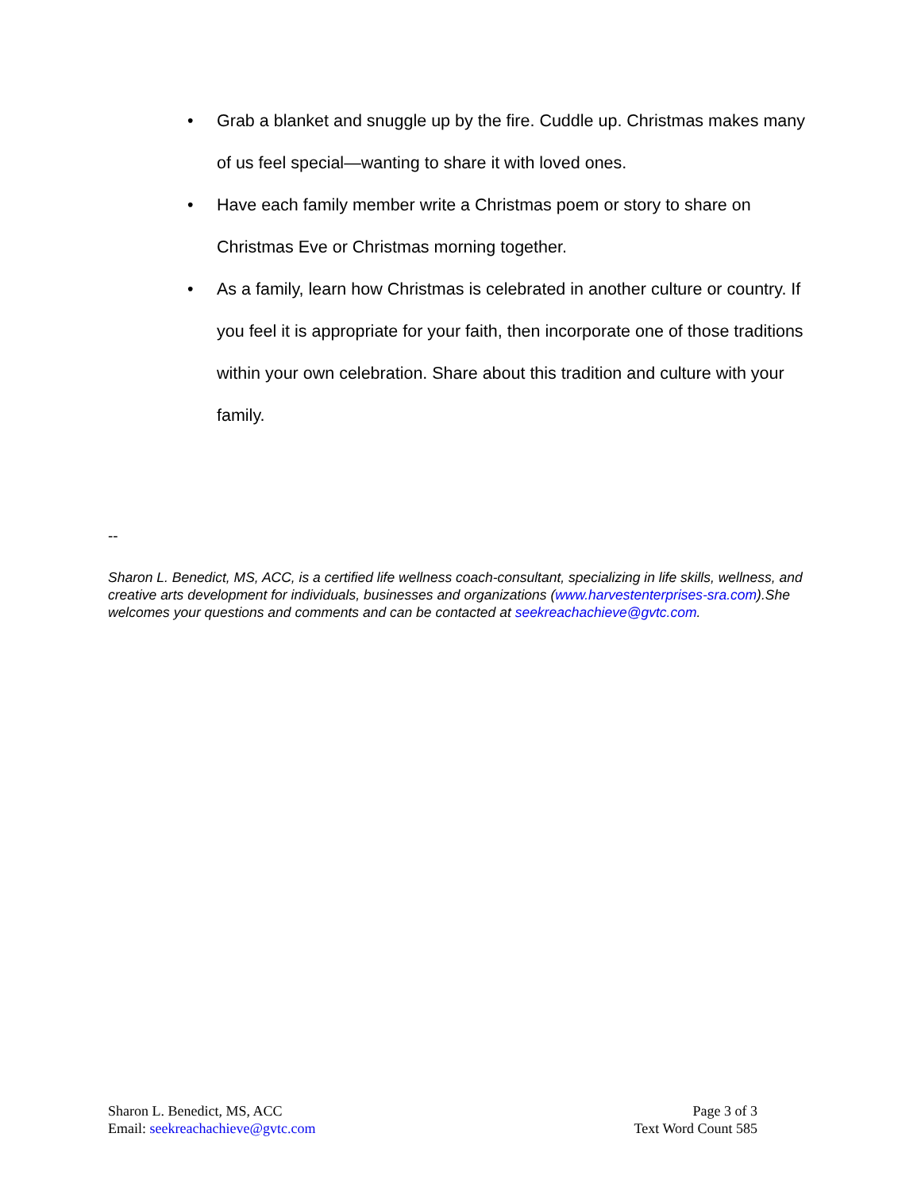• Grab a blanket and snuggle up by the fire. Cuddle up. Christmas makes many of us feel special—wanting to share it with loved ones.
• Have each family member write a Christmas poem or story to share on Christmas Eve or Christmas morning together.
• As a family, learn how Christmas is celebrated in another culture or country. If you feel it is appropriate for your faith, then incorporate one of those traditions within your own celebration. Share about this tradition and culture with your family.
--
Sharon L. Benedict, MS, ACC, is a certified life wellness coach-consultant, specializing in life skills, wellness, and creative arts development for individuals, businesses and organizations (www.harvestenterprises-sra.com).She welcomes your questions and comments and can be contacted at seekreachachieve@gvtc.com.
Sharon L. Benedict, MS, ACC
Email: seekreachachieve@gvtc.com
Page 3 of 3
Text Word Count 585